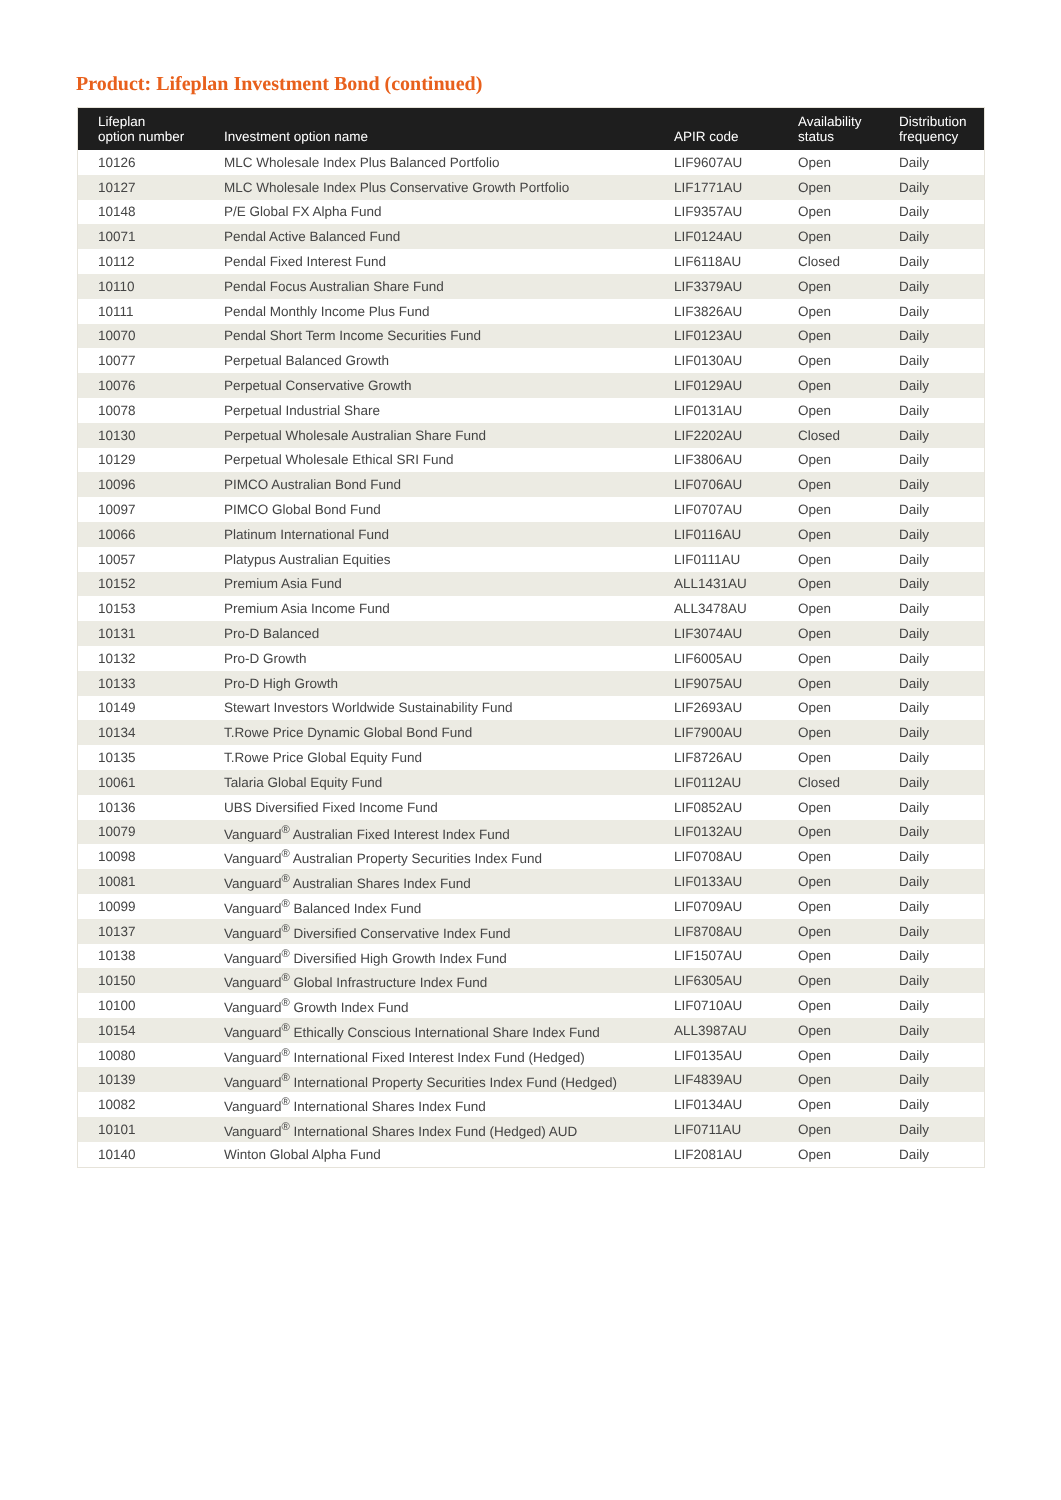Product: Lifeplan Investment Bond (continued)
| Lifeplan option number | Investment option name | APIR code | Availability status | Distribution frequency |
| --- | --- | --- | --- | --- |
| 10126 | MLC Wholesale Index Plus Balanced Portfolio | LIF9607AU | Open | Daily |
| 10127 | MLC Wholesale Index Plus Conservative Growth Portfolio | LIF1771AU | Open | Daily |
| 10148 | P/E Global FX Alpha Fund | LIF9357AU | Open | Daily |
| 10071 | Pendal Active Balanced Fund | LIF0124AU | Open | Daily |
| 10112 | Pendal Fixed Interest Fund | LIF6118AU | Closed | Daily |
| 10110 | Pendal Focus Australian Share Fund | LIF3379AU | Open | Daily |
| 10111 | Pendal Monthly Income Plus Fund | LIF3826AU | Open | Daily |
| 10070 | Pendal Short Term Income Securities Fund | LIF0123AU | Open | Daily |
| 10077 | Perpetual Balanced Growth | LIF0130AU | Open | Daily |
| 10076 | Perpetual Conservative Growth | LIF0129AU | Open | Daily |
| 10078 | Perpetual Industrial Share | LIF0131AU | Open | Daily |
| 10130 | Perpetual Wholesale Australian Share Fund | LIF2202AU | Closed | Daily |
| 10129 | Perpetual Wholesale Ethical SRI Fund | LIF3806AU | Open | Daily |
| 10096 | PIMCO Australian Bond Fund | LIF0706AU | Open | Daily |
| 10097 | PIMCO Global Bond Fund | LIF0707AU | Open | Daily |
| 10066 | Platinum International Fund | LIF0116AU | Open | Daily |
| 10057 | Platypus Australian Equities | LIF0111AU | Open | Daily |
| 10152 | Premium Asia Fund | ALL1431AU | Open | Daily |
| 10153 | Premium Asia Income Fund | ALL3478AU | Open | Daily |
| 10131 | Pro-D Balanced | LIF3074AU | Open | Daily |
| 10132 | Pro-D Growth | LIF6005AU | Open | Daily |
| 10133 | Pro-D High Growth | LIF9075AU | Open | Daily |
| 10149 | Stewart Investors Worldwide Sustainability Fund | LIF2693AU | Open | Daily |
| 10134 | T.Rowe Price Dynamic Global Bond Fund | LIF7900AU | Open | Daily |
| 10135 | T.Rowe Price Global Equity Fund | LIF8726AU | Open | Daily |
| 10061 | Talaria Global Equity Fund | LIF0112AU | Closed | Daily |
| 10136 | UBS Diversified Fixed Income Fund | LIF0852AU | Open | Daily |
| 10079 | Vanguard<sup>®</sup> Australian Fixed Interest Index Fund | LIF0132AU | Open | Daily |
| 10098 | Vanguard<sup>®</sup> Australian Property Securities Index Fund | LIF0708AU | Open | Daily |
| 10081 | Vanguard<sup>®</sup> Australian Shares Index Fund | LIF0133AU | Open | Daily |
| 10099 | Vanguard<sup>®</sup> Balanced Index Fund | LIF0709AU | Open | Daily |
| 10137 | Vanguard<sup>®</sup> Diversified Conservative Index Fund | LIF8708AU | Open | Daily |
| 10138 | Vanguard<sup>®</sup> Diversified High Growth Index Fund | LIF1507AU | Open | Daily |
| 10150 | Vanguard<sup>®</sup> Global Infrastructure Index Fund | LIF6305AU | Open | Daily |
| 10100 | Vanguard<sup>®</sup> Growth Index Fund | LIF0710AU | Open | Daily |
| 10154 | Vanguard<sup>®</sup> Ethically Conscious International Share Index Fund | ALL3987AU | Open | Daily |
| 10080 | Vanguard<sup>®</sup> International Fixed Interest Index Fund (Hedged) | LIF0135AU | Open | Daily |
| 10139 | Vanguard<sup>®</sup> International Property Securities Index Fund (Hedged) | LIF4839AU | Open | Daily |
| 10082 | Vanguard<sup>®</sup> International Shares Index Fund | LIF0134AU | Open | Daily |
| 10101 | Vanguard<sup>®</sup> International Shares Index Fund (Hedged) AUD | LIF0711AU | Open | Daily |
| 10140 | Winton Global Alpha Fund | LIF2081AU | Open | Daily |